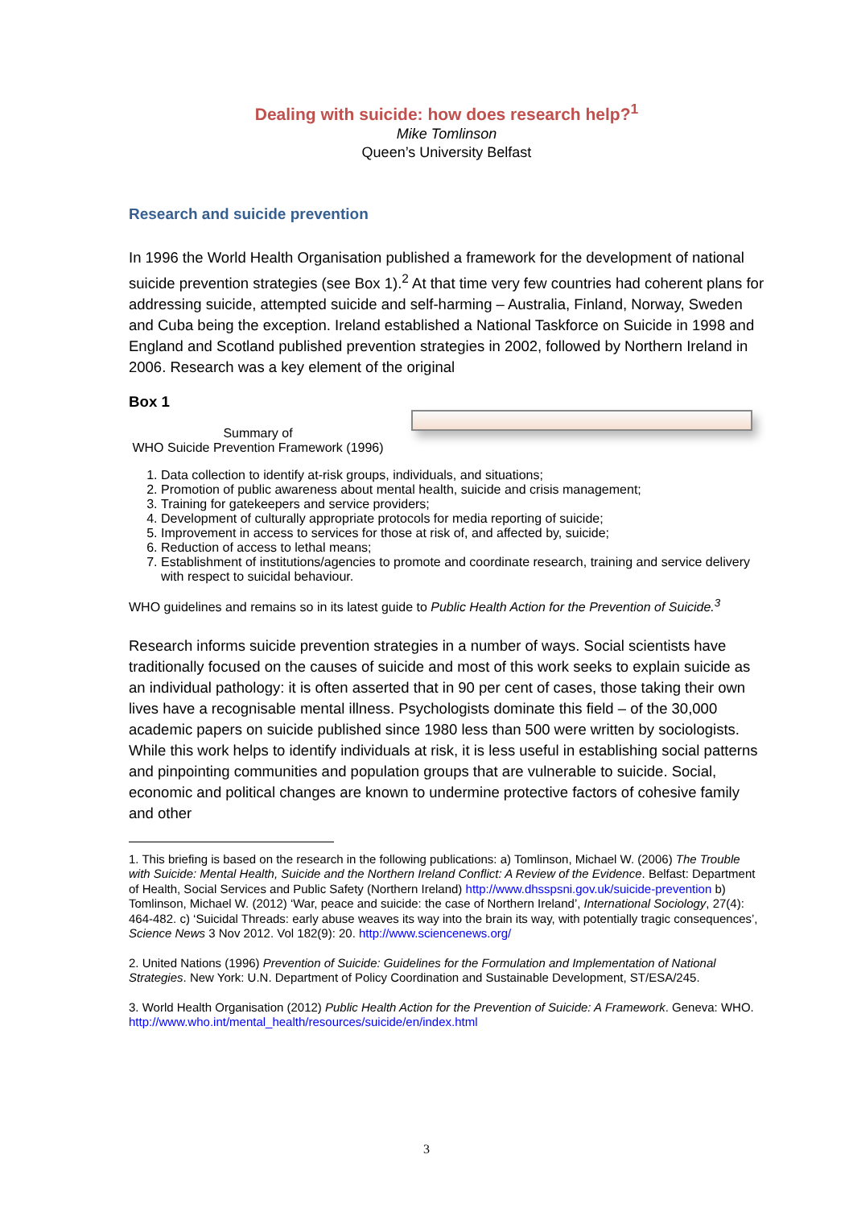Dealing with suicide: how does research help?<sup>1</sup>
Mike Tomlinson
Queen’s University Belfast
Research and suicide prevention
In 1996 the World Health Organisation published a framework for the development of national suicide prevention strategies (see Box 1).<sup>2</sup> At that time very few countries had coherent plans for addressing suicide, attempted suicide and self-harming – Australia, Finland, Norway, Sweden and Cuba being the exception. Ireland established a National Taskforce on Suicide in 1998 and England and Scotland published prevention strategies in 2002, followed by Northern Ireland in 2006. Research was a key element of the original
Box 1
Summary of
WHO Suicide Prevention Framework (1996)
1. Data collection to identify at-risk groups, individuals, and situations;
2. Promotion of public awareness about mental health, suicide and crisis management;
3. Training for gatekeepers and service providers;
4. Development of culturally appropriate protocols for media reporting of suicide;
5. Improvement in access to services for those at risk of, and affected by, suicide;
6. Reduction of access to lethal means;
7. Establishment of institutions/agencies to promote and coordinate research, training and service delivery with respect to suicidal behaviour.
WHO guidelines and remains so in its latest guide to Public Health Action for the Prevention of Suicide.<sup>3</sup>
Research informs suicide prevention strategies in a number of ways. Social scientists have traditionally focused on the causes of suicide and most of this work seeks to explain suicide as an individual pathology: it is often asserted that in 90 per cent of cases, those taking their own lives have a recognisable mental illness. Psychologists dominate this field – of the 30,000 academic papers on suicide published since 1980 less than 500 were written by sociologists. While this work helps to identify individuals at risk, it is less useful in establishing social patterns and pinpointing communities and population groups that are vulnerable to suicide. Social, economic and political changes are known to undermine protective factors of cohesive family and other
1. This briefing is based on the research in the following publications: a) Tomlinson, Michael W. (2006) The Trouble with Suicide: Mental Health, Suicide and the Northern Ireland Conflict: A Review of the Evidence. Belfast: Department of Health, Social Services and Public Safety (Northern Ireland) http://www.dhsspsni.gov.uk/suicide-prevention b) Tomlinson, Michael W. (2012) ‘War, peace and suicide: the case of Northern Ireland’, International Sociology, 27(4): 464-482. c) ‘Suicidal Threads: early abuse weaves its way into the brain its way, with potentially tragic consequences’, Science News 3 Nov 2012. Vol 182(9): 20. http://www.sciencenews.org/
2. United Nations (1996) Prevention of Suicide: Guidelines for the Formulation and Implementation of National Strategies. New York: U.N. Department of Policy Coordination and Sustainable Development, ST/ESA/245.
3. World Health Organisation (2012) Public Health Action for the Prevention of Suicide: A Framework. Geneva: WHO. http://www.who.int/mental_health/resources/suicide/en/index.html
3